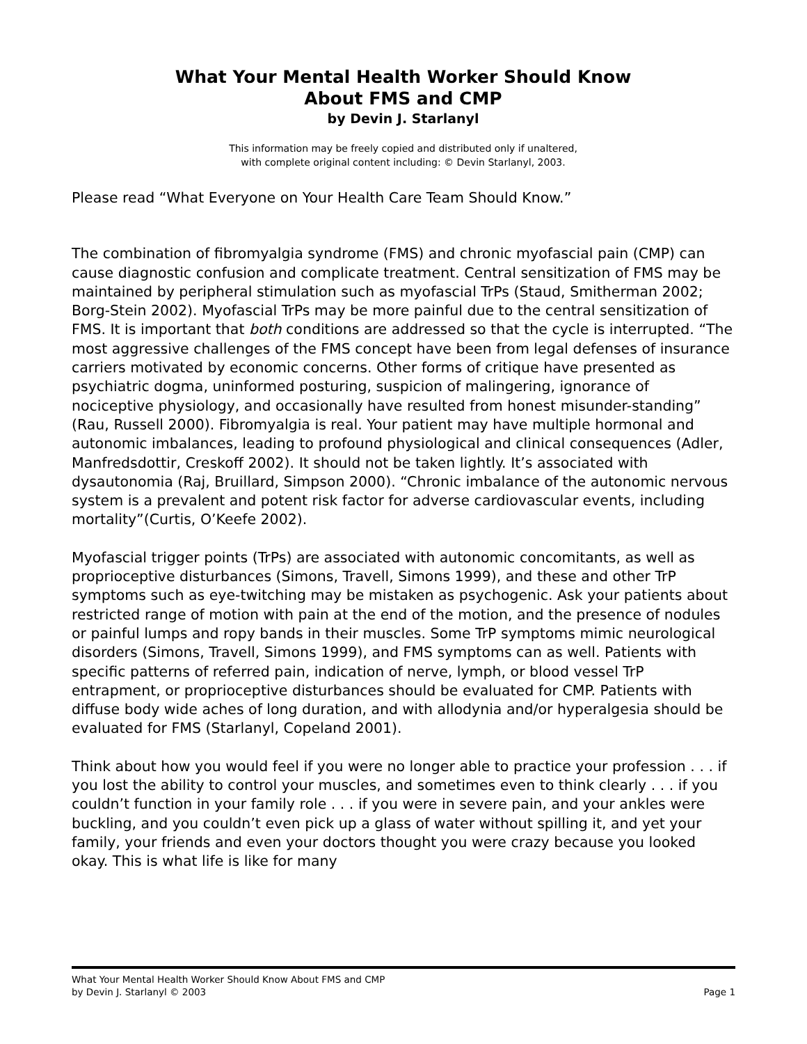What Your Mental Health Worker Should Know
About FMS and CMP
by Devin J. Starlanyl
This information may be freely copied and distributed only if unaltered,
with complete original content including: © Devin Starlanyl, 2003.
Please read “What Everyone on Your Health Care Team Should Know.”
The combination of fibromyalgia syndrome (FMS) and chronic myofascial pain (CMP) can cause diagnostic confusion and complicate treatment. Central sensitization of FMS may be maintained by peripheral stimulation such as myofascial TrPs (Staud, Smitherman 2002; Borg-Stein 2002). Myofascial TrPs may be more painful due to the central sensitization of FMS. It is important that both conditions are addressed so that the cycle is interrupted. “The most aggressive challenges of the FMS concept have been from legal defenses of insurance carriers motivated by economic concerns. Other forms of critique have presented as psychiatric dogma, uninformed posturing, suspicion of malingering, ignorance of nociceptive physiology, and occasionally have resulted from honest misunder-standing” (Rau, Russell 2000). Fibromyalgia is real. Your patient may have multiple hormonal and autonomic imbalances, leading to profound physiological and clinical consequences (Adler, Manfredsdottir, Creskoff 2002). It should not be taken lightly. It’s associated with dysautonomia (Raj, Bruillard, Simpson 2000). “Chronic imbalance of the autonomic nervous system is a prevalent and potent risk factor for adverse cardiovascular events, including mortality”(Curtis, O’Keefe 2002).
Myofascial trigger points (TrPs) are associated with autonomic concomitants, as well as proprioceptive disturbances (Simons, Travell, Simons 1999), and these and other TrP symptoms such as eye-twitching may be mistaken as psychogenic. Ask your patients about restricted range of motion with pain at the end of the motion, and the presence of nodules or painful lumps and ropy bands in their muscles. Some TrP symptoms mimic neurological disorders (Simons, Travell, Simons 1999), and FMS symptoms can as well. Patients with specific patterns of referred pain, indication of nerve, lymph, or blood vessel TrP entrapment, or proprioceptive disturbances should be evaluated for CMP. Patients with diffuse body wide aches of long duration, and with allodynia and/or hyperalgesia should be evaluated for FMS (Starlanyl, Copeland 2001).
Think about how you would feel if you were no longer able to practice your profession . . . if you lost the ability to control your muscles, and sometimes even to think clearly . . . if you couldn’t function in your family role . . . if you were in severe pain, and your ankles were buckling, and you couldn’t even pick up a glass of water without spilling it, and yet your family, your friends and even your doctors thought you were crazy because you looked okay. This is what life is like for many
What Your Mental Health Worker Should Know About FMS and CMP
by Devin J. Starlanyl © 2003 Page 1